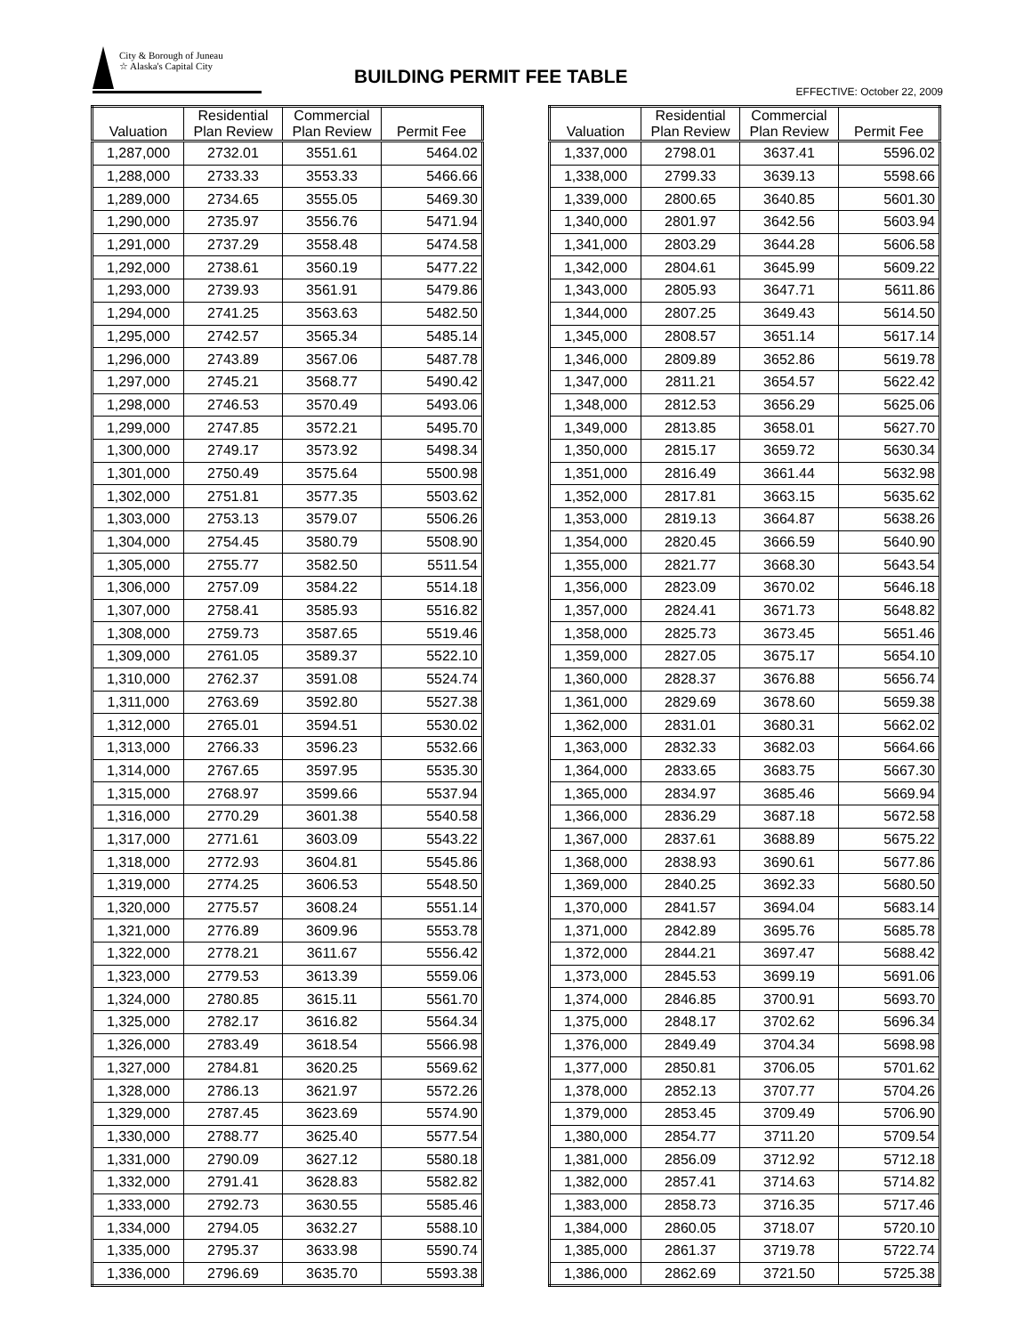City & Borough of Juneau
☆ Alaska's Capital City
BUILDING PERMIT FEE TABLE
EFFECTIVE: October 22, 2009
| Valuation | Residential Plan Review | Commercial Plan Review | Permit Fee |
| --- | --- | --- | --- |
| 1,287,000 | 2732.01 | 3551.61 | 5464.02 |
| 1,288,000 | 2733.33 | 3553.33 | 5466.66 |
| 1,289,000 | 2734.65 | 3555.05 | 5469.30 |
| 1,290,000 | 2735.97 | 3556.76 | 5471.94 |
| 1,291,000 | 2737.29 | 3558.48 | 5474.58 |
| 1,292,000 | 2738.61 | 3560.19 | 5477.22 |
| 1,293,000 | 2739.93 | 3561.91 | 5479.86 |
| 1,294,000 | 2741.25 | 3563.63 | 5482.50 |
| 1,295,000 | 2742.57 | 3565.34 | 5485.14 |
| 1,296,000 | 2743.89 | 3567.06 | 5487.78 |
| 1,297,000 | 2745.21 | 3568.77 | 5490.42 |
| 1,298,000 | 2746.53 | 3570.49 | 5493.06 |
| 1,299,000 | 2747.85 | 3572.21 | 5495.70 |
| 1,300,000 | 2749.17 | 3573.92 | 5498.34 |
| 1,301,000 | 2750.49 | 3575.64 | 5500.98 |
| 1,302,000 | 2751.81 | 3577.35 | 5503.62 |
| 1,303,000 | 2753.13 | 3579.07 | 5506.26 |
| 1,304,000 | 2754.45 | 3580.79 | 5508.90 |
| 1,305,000 | 2755.77 | 3582.50 | 5511.54 |
| 1,306,000 | 2757.09 | 3584.22 | 5514.18 |
| 1,307,000 | 2758.41 | 3585.93 | 5516.82 |
| 1,308,000 | 2759.73 | 3587.65 | 5519.46 |
| 1,309,000 | 2761.05 | 3589.37 | 5522.10 |
| 1,310,000 | 2762.37 | 3591.08 | 5524.74 |
| 1,311,000 | 2763.69 | 3592.80 | 5527.38 |
| 1,312,000 | 2765.01 | 3594.51 | 5530.02 |
| 1,313,000 | 2766.33 | 3596.23 | 5532.66 |
| 1,314,000 | 2767.65 | 3597.95 | 5535.30 |
| 1,315,000 | 2768.97 | 3599.66 | 5537.94 |
| 1,316,000 | 2770.29 | 3601.38 | 5540.58 |
| 1,317,000 | 2771.61 | 3603.09 | 5543.22 |
| 1,318,000 | 2772.93 | 3604.81 | 5545.86 |
| 1,319,000 | 2774.25 | 3606.53 | 5548.50 |
| 1,320,000 | 2775.57 | 3608.24 | 5551.14 |
| 1,321,000 | 2776.89 | 3609.96 | 5553.78 |
| 1,322,000 | 2778.21 | 3611.67 | 5556.42 |
| 1,323,000 | 2779.53 | 3613.39 | 5559.06 |
| 1,324,000 | 2780.85 | 3615.11 | 5561.70 |
| 1,325,000 | 2782.17 | 3616.82 | 5564.34 |
| 1,326,000 | 2783.49 | 3618.54 | 5566.98 |
| 1,327,000 | 2784.81 | 3620.25 | 5569.62 |
| 1,328,000 | 2786.13 | 3621.97 | 5572.26 |
| 1,329,000 | 2787.45 | 3623.69 | 5574.90 |
| 1,330,000 | 2788.77 | 3625.40 | 5577.54 |
| 1,331,000 | 2790.09 | 3627.12 | 5580.18 |
| 1,332,000 | 2791.41 | 3628.83 | 5582.82 |
| 1,333,000 | 2792.73 | 3630.55 | 5585.46 |
| 1,334,000 | 2794.05 | 3632.27 | 5588.10 |
| 1,335,000 | 2795.37 | 3633.98 | 5590.74 |
| 1,336,000 | 2796.69 | 3635.70 | 5593.38 |
| Valuation | Residential Plan Review | Commercial Plan Review | Permit Fee |
| --- | --- | --- | --- |
| 1,337,000 | 2798.01 | 3637.41 | 5596.02 |
| 1,338,000 | 2799.33 | 3639.13 | 5598.66 |
| 1,339,000 | 2800.65 | 3640.85 | 5601.30 |
| 1,340,000 | 2801.97 | 3642.56 | 5603.94 |
| 1,341,000 | 2803.29 | 3644.28 | 5606.58 |
| 1,342,000 | 2804.61 | 3645.99 | 5609.22 |
| 1,343,000 | 2805.93 | 3647.71 | 5611.86 |
| 1,344,000 | 2807.25 | 3649.43 | 5614.50 |
| 1,345,000 | 2808.57 | 3651.14 | 5617.14 |
| 1,346,000 | 2809.89 | 3652.86 | 5619.78 |
| 1,347,000 | 2811.21 | 3654.57 | 5622.42 |
| 1,348,000 | 2812.53 | 3656.29 | 5625.06 |
| 1,349,000 | 2813.85 | 3658.01 | 5627.70 |
| 1,350,000 | 2815.17 | 3659.72 | 5630.34 |
| 1,351,000 | 2816.49 | 3661.44 | 5632.98 |
| 1,352,000 | 2817.81 | 3663.15 | 5635.62 |
| 1,353,000 | 2819.13 | 3664.87 | 5638.26 |
| 1,354,000 | 2820.45 | 3666.59 | 5640.90 |
| 1,355,000 | 2821.77 | 3668.30 | 5643.54 |
| 1,356,000 | 2823.09 | 3670.02 | 5646.18 |
| 1,357,000 | 2824.41 | 3671.73 | 5648.82 |
| 1,358,000 | 2825.73 | 3673.45 | 5651.46 |
| 1,359,000 | 2827.05 | 3675.17 | 5654.10 |
| 1,360,000 | 2828.37 | 3676.88 | 5656.74 |
| 1,361,000 | 2829.69 | 3678.60 | 5659.38 |
| 1,362,000 | 2831.01 | 3680.31 | 5662.02 |
| 1,363,000 | 2832.33 | 3682.03 | 5664.66 |
| 1,364,000 | 2833.65 | 3683.75 | 5667.30 |
| 1,365,000 | 2834.97 | 3685.46 | 5669.94 |
| 1,366,000 | 2836.29 | 3687.18 | 5672.58 |
| 1,367,000 | 2837.61 | 3688.89 | 5675.22 |
| 1,368,000 | 2838.93 | 3690.61 | 5677.86 |
| 1,369,000 | 2840.25 | 3692.33 | 5680.50 |
| 1,370,000 | 2841.57 | 3694.04 | 5683.14 |
| 1,371,000 | 2842.89 | 3695.76 | 5685.78 |
| 1,372,000 | 2844.21 | 3697.47 | 5688.42 |
| 1,373,000 | 2845.53 | 3699.19 | 5691.06 |
| 1,374,000 | 2846.85 | 3700.91 | 5693.70 |
| 1,375,000 | 2848.17 | 3702.62 | 5696.34 |
| 1,376,000 | 2849.49 | 3704.34 | 5698.98 |
| 1,377,000 | 2850.81 | 3706.05 | 5701.62 |
| 1,378,000 | 2852.13 | 3707.77 | 5704.26 |
| 1,379,000 | 2853.45 | 3709.49 | 5706.90 |
| 1,380,000 | 2854.77 | 3711.20 | 5709.54 |
| 1,381,000 | 2856.09 | 3712.92 | 5712.18 |
| 1,382,000 | 2857.41 | 3714.63 | 5714.82 |
| 1,383,000 | 2858.73 | 3716.35 | 5717.46 |
| 1,384,000 | 2860.05 | 3718.07 | 5720.10 |
| 1,385,000 | 2861.37 | 3719.78 | 5722.74 |
| 1,386,000 | 2862.69 | 3721.50 | 5725.38 |